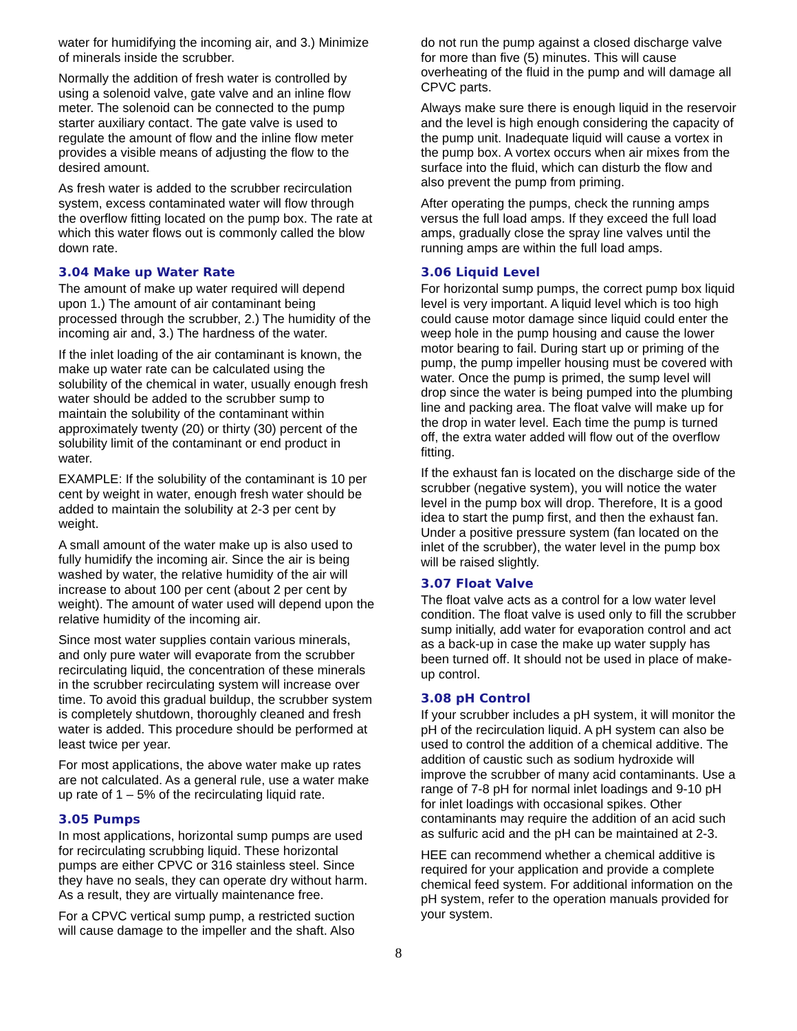water for humidifying the incoming air, and 3.) Minimize of minerals inside the scrubber.
Normally the addition of fresh water is controlled by using a solenoid valve, gate valve and an inline flow meter. The solenoid can be connected to the pump starter auxiliary contact. The gate valve is used to regulate the amount of flow and the inline flow meter provides a visible means of adjusting the flow to the desired amount.
As fresh water is added to the scrubber recirculation system, excess contaminated water will flow through the overflow fitting located on the pump box. The rate at which this water flows out is commonly called the blow down rate.
3.04 Make up Water Rate
The amount of make up water required will depend upon 1.) The amount of air contaminant being processed through the scrubber, 2.) The humidity of the incoming air and, 3.) The hardness of the water.
If the inlet loading of the air contaminant is known, the make up water rate can be calculated using the solubility of the chemical in water, usually enough fresh water should be added to the scrubber sump to maintain the solubility of the contaminant within approximately twenty (20) or thirty (30) percent of the solubility limit of the contaminant or end product in water.
EXAMPLE: If the solubility of the contaminant is 10 per cent by weight in water, enough fresh water should be added to maintain the solubility at 2-3 per cent by weight.
A small amount of the water make up is also used to fully humidify the incoming air. Since the air is being washed by water, the relative humidity of the air will increase to about 100 per cent (about 2 per cent by weight). The amount of water used will depend upon the relative humidity of the incoming air.
Since most water supplies contain various minerals, and only pure water will evaporate from the scrubber recirculating liquid, the concentration of these minerals in the scrubber recirculating system will increase over time. To avoid this gradual buildup, the scrubber system is completely shutdown, thoroughly cleaned and fresh water is added. This procedure should be performed at least twice per year.
For most applications, the above water make up rates are not calculated. As a general rule, use a water make up rate of 1 – 5% of the recirculating liquid rate.
3.05 Pumps
In most applications, horizontal sump pumps are used for recirculating scrubbing liquid. These horizontal pumps are either CPVC or 316 stainless steel. Since they have no seals, they can operate dry without harm. As a result, they are virtually maintenance free.
For a CPVC vertical sump pump, a restricted suction will cause damage to the impeller and the shaft. Also
do not run the pump against a closed discharge valve for more than five (5) minutes. This will cause overheating of the fluid in the pump and will damage all CPVC parts.
Always make sure there is enough liquid in the reservoir and the level is high enough considering the capacity of the pump unit. Inadequate liquid will cause a vortex in the pump box. A vortex occurs when air mixes from the surface into the fluid, which can disturb the flow and also prevent the pump from priming.
After operating the pumps, check the running amps versus the full load amps. If they exceed the full load amps, gradually close the spray line valves until the running amps are within the full load amps.
3.06 Liquid Level
For horizontal sump pumps, the correct pump box liquid level is very important. A liquid level which is too high could cause motor damage since liquid could enter the weep hole in the pump housing and cause the lower motor bearing to fail. During start up or priming of the pump, the pump impeller housing must be covered with water. Once the pump is primed, the sump level will drop since the water is being pumped into the plumbing line and packing area. The float valve will make up for the drop in water level. Each time the pump is turned off, the extra water added will flow out of the overflow fitting.
If the exhaust fan is located on the discharge side of the scrubber (negative system), you will notice the water level in the pump box will drop. Therefore, It is a good idea to start the pump first, and then the exhaust fan. Under a positive pressure system (fan located on the inlet of the scrubber), the water level in the pump box will be raised slightly.
3.07 Float Valve
The float valve acts as a control for a low water level condition. The float valve is used only to fill the scrubber sump initially, add water for evaporation control and act as a back-up in case the make up water supply has been turned off. It should not be used in place of make-up control.
3.08 pH Control
If your scrubber includes a pH system, it will monitor the pH of the recirculation liquid. A pH system can also be used to control the addition of a chemical additive. The addition of caustic such as sodium hydroxide will improve the scrubber of many acid contaminants. Use a range of 7-8 pH for normal inlet loadings and 9-10 pH for inlet loadings with occasional spikes. Other contaminants may require the addition of an acid such as sulfuric acid and the pH can be maintained at 2-3.
HEE can recommend whether a chemical additive is required for your application and provide a complete chemical feed system. For additional information on the pH system, refer to the operation manuals provided for your system.
8